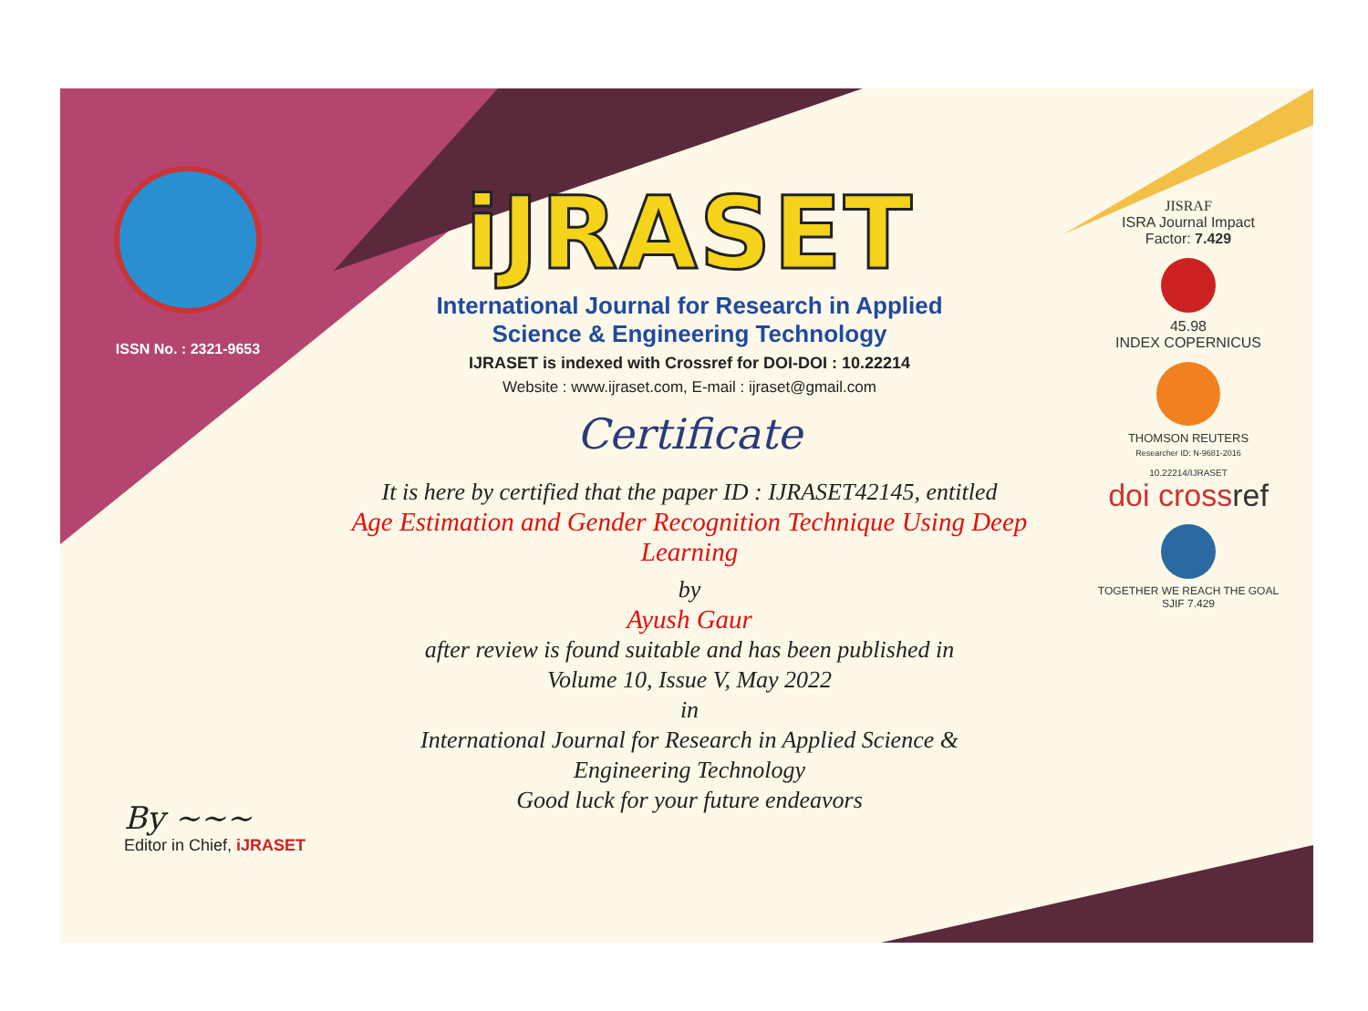ISSN No. : 2321-9653
iJRASET
International Journal for Research in Applied
Science & Engineering Technology
IJRASET is indexed with Crossref for DOI-DOI : 10.22214
Website : www.ijraset.com, E-mail : ijraset@gmail.com
Certificate
It is here by certified that the paper ID : IJRASET42145, entitled
Age Estimation and Gender Recognition Technique Using Deep Learning
by
Ayush Gaur
after review is found suitable and has been published in
Volume 10, Issue V, May 2022
in
International Journal for Research in Applied Science &
Engineering Technology
Good luck for your future endeavors
JISRAF
ISRA Journal Impact
Factor: 7.429
45.98
INDEX COPERNICUS
THOMSON REUTERS
Researcher ID: N-9681-2016
10.22214/IJRASET
doi crossref
TOGETHER WE REACH THE GOAL
SJIF 7.429
By ~~~
Editor in Chief, iJRASET